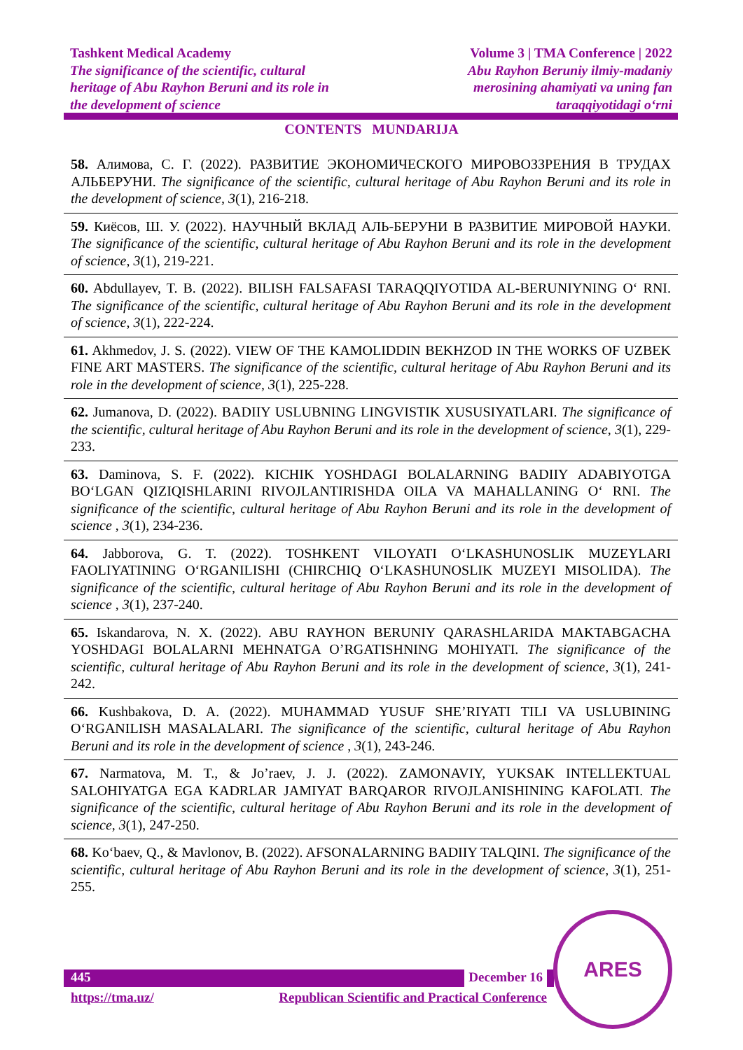Tashkent Medical Academy
The significance of the scientific, cultural
heritage of Abu Rayhon Beruni and its role in
the development of science
Volume 3 | TMA Conference | 2022
Abu Rayhon Beruniy ilmiy-madaniy
merosining ahamiyati va uning fan
taraqqiyotidagi oʻrni
CONTENTS MUNDARIJA
58. Алимова, С. Г. (2022). РАЗВИТИЕ ЭКОНОМИЧЕСКОГО МИРОВОЗЗРЕНИЯ В ТРУДАХ АЛЬБЕРУНИ. The significance of the scientific, cultural heritage of Abu Rayhon Beruni and its role in the development of science, 3(1), 216-218.
59. Киёсов, Ш. У. (2022). НАУЧНЫЙ ВКЛАД АЛЬ-БЕРУНИ В РАЗВИТИЕ МИРОВОЙ НАУКИ. The significance of the scientific, cultural heritage of Abu Rayhon Beruni and its role in the development of science, 3(1), 219-221.
60. Abdullayev, T. B. (2022). BILISH FALSAFASI TARAQQIYOTIDA AL-BERUNIYNING Oʻ RNI. The significance of the scientific, cultural heritage of Abu Rayhon Beruni and its role in the development of science, 3(1), 222-224.
61. Akhmedov, J. S. (2022). VIEW OF THE KAMOLIDDIN BEKHZOD IN THE WORKS OF UZBEK FINE ART MASTERS. The significance of the scientific, cultural heritage of Abu Rayhon Beruni and its role in the development of science, 3(1), 225-228.
62. Jumanova, D. (2022). BADIIY USLUBNING LINGVISTIK XUSUSIYATLARI. The significance of the scientific, cultural heritage of Abu Rayhon Beruni and its role in the development of science, 3(1), 229-233.
63. Daminova, S. F. (2022). KICHIK YOSHDAGI BOLALARNING BADIIY ADABIYOTGA BOʻLGAN QIZIQISHLARINI RIVOJLANTIRISHDA OILA VA MAHALLANING Oʻ RNI. The significance of the scientific, cultural heritage of Abu Rayhon Beruni and its role in the development of science , 3(1), 234-236.
64. Jabborova, G. T. (2022). TOSHKENT VILOYATI OʻLKASHUNOSLIK MUZEYLARI FAOLIYATINING OʻRGANILISHI (CHIRCHIQ OʻLKASHUNOSLIK MUZEYI MISOLIDA). The significance of the scientific, cultural heritage of Abu Rayhon Beruni and its role in the development of science , 3(1), 237-240.
65. Iskandarova, N. X. (2022). ABU RAYHON BERUNIY QARASHLARIDA MAKTABGACHA YOSHDAGI BOLALARNI MEHNATGA O’RGATISHNING MOHIYATI. The significance of the scientific, cultural heritage of Abu Rayhon Beruni and its role in the development of science, 3(1), 241-242.
66. Kushbakova, D. A. (2022). MUHAMMAD YUSUF SHE’RIYATI TILI VA USLUBINING OʻRGANILISH MASALALARI. The significance of the scientific, cultural heritage of Abu Rayhon Beruni and its role in the development of science , 3(1), 243-246.
67. Narmatova, M. T., & Jo’raev, J. J. (2022). ZAMONAVIY, YUKSAK INTELLEKTUAL SALOHIYATGA EGA KADRLAR JAMIYAT BARQAROR RIVOJLANISHINING KAFOLATI. The significance of the scientific, cultural heritage of Abu Rayhon Beruni and its role in the development of science, 3(1), 247-250.
68. Koʻbaev, Q., & Mavlonov, B. (2022). AFSONALARNING BADIIY TALQINI. The significance of the scientific, cultural heritage of Abu Rayhon Beruni and its role in the development of science, 3(1), 251-255.
445 December 16
https://tma.uz/ Republican Scientific and Practical Conference
ARES